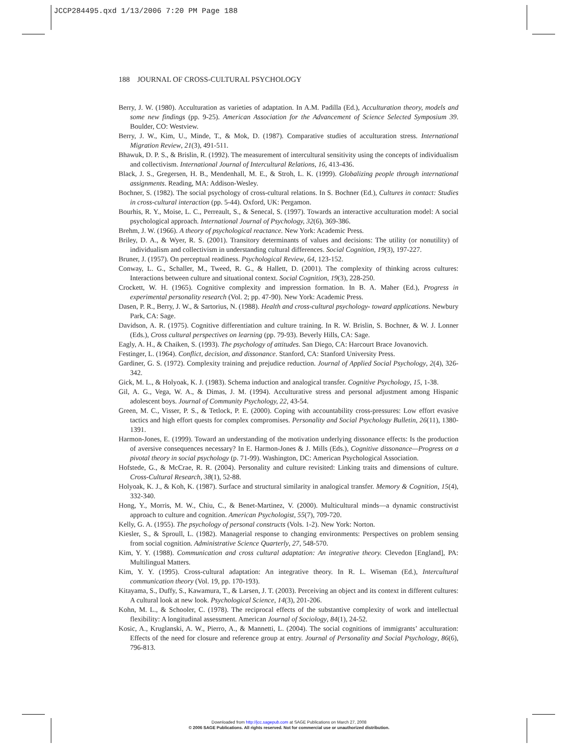JCCP284495.qxd 1/13/2006 7:20 PM Page 188
188 JOURNAL OF CROSS-CULTURAL PSYCHOLOGY
Berry, J. W. (1980). Acculturation as varieties of adaptation. In A.M. Padilla (Ed.), Acculturation theory, models and some new findings (pp. 9-25). American Association for the Advancement of Science Selected Symposium 39. Boulder, CO: Westview.
Berry, J. W., Kim, U., Minde, T., & Mok, D. (1987). Comparative studies of acculturation stress. International Migration Review, 21(3), 491-511.
Bhawuk, D. P. S., & Brislin, R. (1992). The measurement of intercultural sensitivity using the concepts of individualism and collectivism. International Journal of Intercultural Relations, 16, 413-436.
Black, J. S., Gregersen, H. B., Mendenhall, M. E., & Stroh, L. K. (1999). Globalizing people through international assignments. Reading, MA: Addison-Wesley.
Bochner, S. (1982). The social psychology of cross-cultural relations. In S. Bochner (Ed.), Cultures in contact: Studies in cross-cultural interaction (pp. 5-44). Oxford, UK: Pergamon.
Bourhis, R. Y., Moise, L. C., Perreault, S., & Senecal, S. (1997). Towards an interactive acculturation model: A social psychological approach. International Journal of Psychology, 32(6), 369-386.
Brehm, J. W. (1966). A theory of psychological reactance. New York: Academic Press.
Briley, D. A., & Wyer, R. S. (2001). Transitory determinants of values and decisions: The utility (or nonutility) of individualism and collectivism in understanding cultural differences. Social Cognition, 19(3), 197-227.
Bruner, J. (1957). On perceptual readiness. Psychological Review, 64, 123-152.
Conway, L. G., Schaller, M., Tweed, R. G., & Hallett, D. (2001). The complexity of thinking across cultures: Interactions between culture and situational context. Social Cognition, 19(3), 228-250.
Crockett, W. H. (1965). Cognitive complexity and impression formation. In B. A. Maher (Ed.), Progress in experimental personality research (Vol. 2; pp. 47-90). New York: Academic Press.
Dasen, P. R., Berry, J. W., & Sartorius, N. (1988). Health and cross-cultural psychology- toward applications. Newbury Park, CA: Sage.
Davidson, A. R. (1975). Cognitive differentiation and culture training. In R. W. Brislin, S. Bochner, & W. J. Lonner (Eds.), Cross cultural perspectives on learning (pp. 79-93). Beverly Hills, CA: Sage.
Eagly, A. H., & Chaiken, S. (1993). The psychology of attitudes. San Diego, CA: Harcourt Brace Jovanovich.
Festinger, L. (1964). Conflict, decision, and dissonance. Stanford, CA: Stanford University Press.
Gardiner, G. S. (1972). Complexity training and prejudice reduction. Journal of Applied Social Psychology, 2(4), 326-342.
Gick, M. L., & Holyoak, K. J. (1983). Schema induction and analogical transfer. Cognitive Psychology, 15, 1-38.
Gil, A. G., Vega, W. A., & Dimas, J. M. (1994). Acculturative stress and personal adjustment among Hispanic adolescent boys. Journal of Community Psychology, 22, 43-54.
Green, M. C., Visser, P. S., & Tetlock, P. E. (2000). Coping with accountability cross-pressures: Low effort evasive tactics and high effort quests for complex compromises. Personality and Social Psychology Bulletin, 26(11), 1380-1391.
Harmon-Jones, E. (1999). Toward an understanding of the motivation underlying dissonance effects: Is the production of aversive consequences necessary? In E. Harmon-Jones & J. Mills (Eds.), Cognitive dissonance—Progress on a pivotal theory in social psychology (p. 71-99). Washington, DC: American Psychological Association.
Hofstede, G., & McCrae, R. R. (2004). Personality and culture revisited: Linking traits and dimensions of culture. Cross-Cultural Research, 38(1), 52-88.
Holyoak, K. J., & Koh, K. (1987). Surface and structural similarity in analogical transfer. Memory & Cognition, 15(4), 332-340.
Hong, Y., Morris, M. W., Chiu, C., & Benet-Martinez, V. (2000). Multicultural minds—a dynamic constructivist approach to culture and cognition. American Psychologist, 55(7), 709-720.
Kelly, G. A. (1955). The psychology of personal constructs (Vols. 1-2). New York: Norton.
Kiesler, S., & Sproull, L. (1982). Managerial response to changing environments: Perspectives on problem sensing from social cognition. Administrative Science Quarterly, 27, 548-570.
Kim, Y. Y. (1988). Communication and cross cultural adaptation: An integrative theory. Clevedon [England], PA: Multilingual Matters.
Kim, Y. Y. (1995). Cross-cultural adaptation: An integrative theory. In R. L. Wiseman (Ed.), Intercultural communication theory (Vol. 19, pp. 170-193).
Kitayama, S., Duffy, S., Kawamura, T., & Larsen, J. T. (2003). Perceiving an object and its context in different cultures: A cultural look at new look. Psychological Science, 14(3), 201-206.
Kohn, M. L., & Schooler, C. (1978). The reciprocal effects of the substantive complexity of work and intellectual flexibility: A longitudinal assessment. American Journal of Sociology, 84(1), 24-52.
Kosic, A., Kruglanski, A. W., Pierro, A., & Mannetti, L. (2004). The social cognitions of immigrants’ acculturation: Effects of the need for closure and reference group at entry. Journal of Personality and Social Psychology, 86(6), 796-813.
Downloaded from http://jcc.sagepub.com at SAGE Publications on March 27, 2008
© 2006 SAGE Publications. All rights reserved. Not for commercial use or unauthorized distribution.